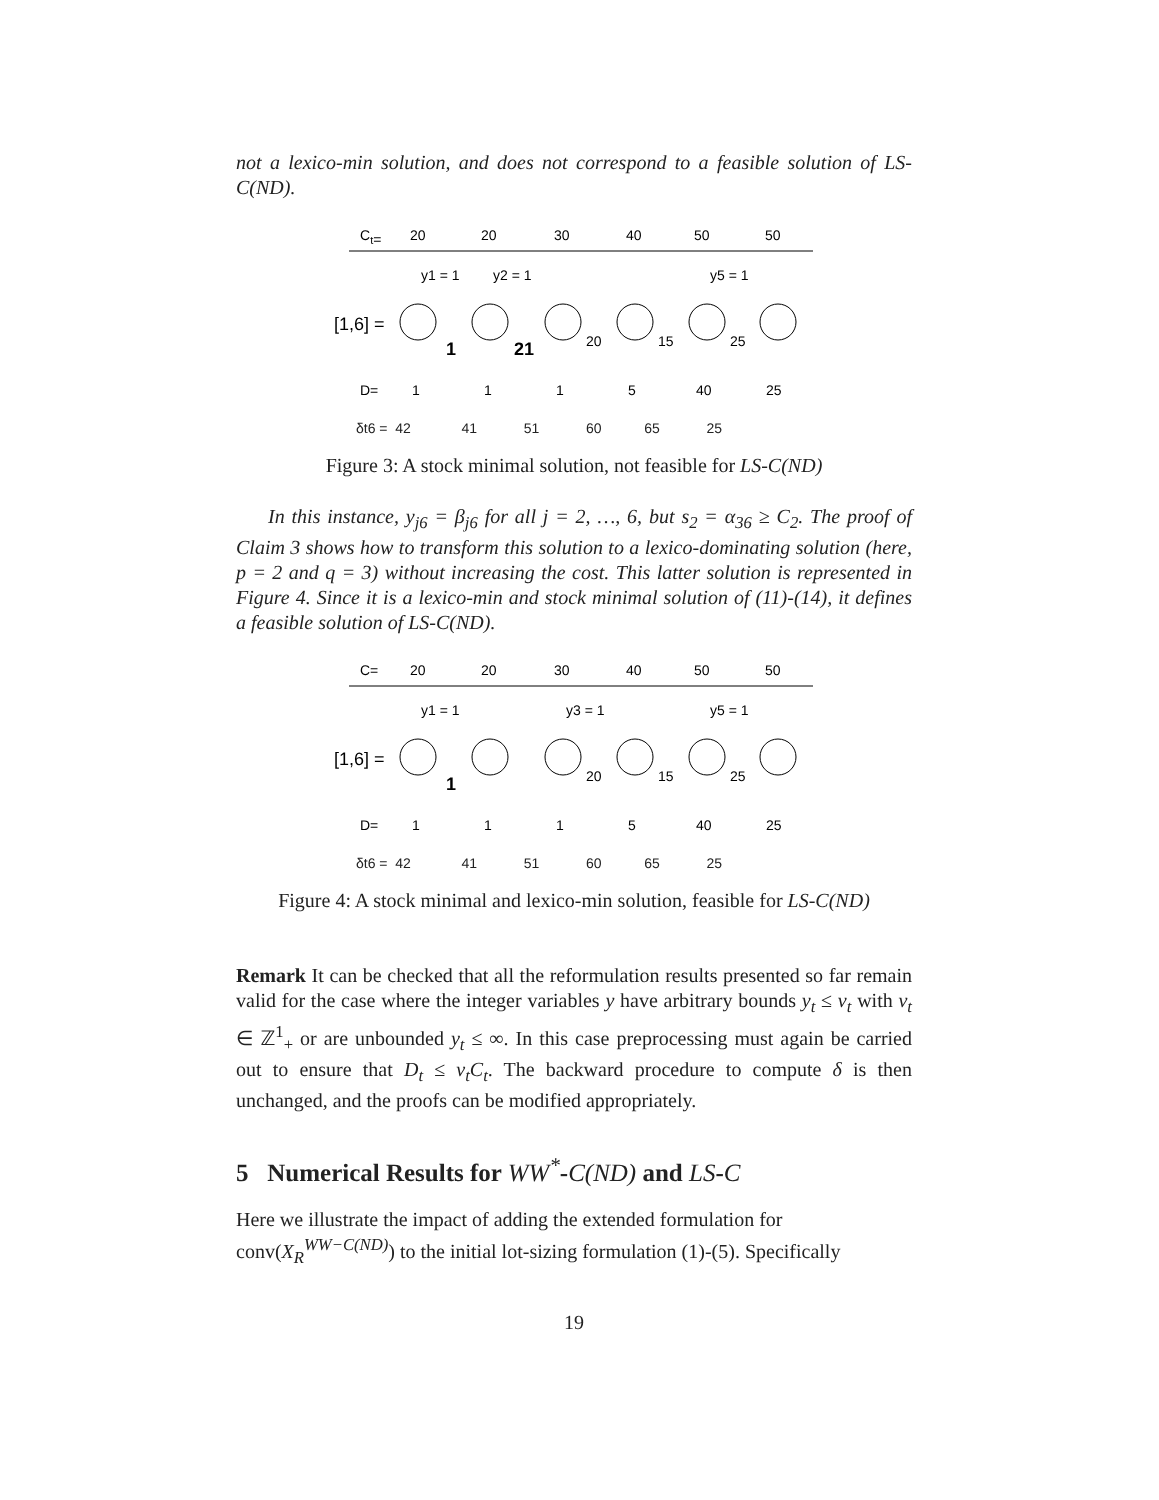not a lexico-min solution, and does not correspond to a feasible solution of LS-C(ND).
Ct=
20
20
30
40
50
50
[1,6] =
y1 = 1
y2 = 1
y5 = 1
1
21
20
15
25
D=
1
1
1
5
40
25
δt6 = 42 41 51 60 65 25
Figure 3: A stock minimal solution, not feasible for LS-C(ND)
In this instance, y<sub>j6</sub> = β<sub>j6</sub> for all j = 2, …, 6, but s<sub>2</sub> = α<sub>36</sub> ≥ C<sub>2</sub>. The proof of Claim 3 shows how to transform this solution to a lexico-dominating solution (here, p = 2 and q = 3) without increasing the cost. This latter solution is represented in Figure 4. Since it is a lexico-min and stock minimal solution of (11)-(14), it defines a feasible solution of LS-C(ND).
C=
20
20
30
40
50
50
[1,6] =
y1 = 1
y3 = 1
y5 = 1
1
20
15
25
D=
1
1
1
5
40
25
δt6 = 42 41 51 60 65 25
Figure 4: A stock minimal and lexico-min solution, feasible for LS-C(ND)
Remark It can be checked that all the reformulation results presented so far remain valid for the case where the integer variables y have arbitrary bounds y<sub>t</sub> ≤ v<sub>t</sub> with v<sub>t</sub> ∈ ℤ<sup>1</sup><sub>+</sub> or are unbounded y<sub>t</sub> ≤ ∞. In this case preprocessing must again be carried out to ensure that D<sub>t</sub> ≤ v<sub>t</sub>C<sub>t</sub>. The backward procedure to compute δ is then unchanged, and the proofs can be modified appropriately.
5 Numerical Results for WW<sup>*</sup>-C(ND) and LS-C
Here we illustrate the impact of adding the extended formulation for conv(X<sub>R</sub><sup>WW−C(ND)</sup>) to the initial lot-sizing formulation (1)-(5). Specifically
19